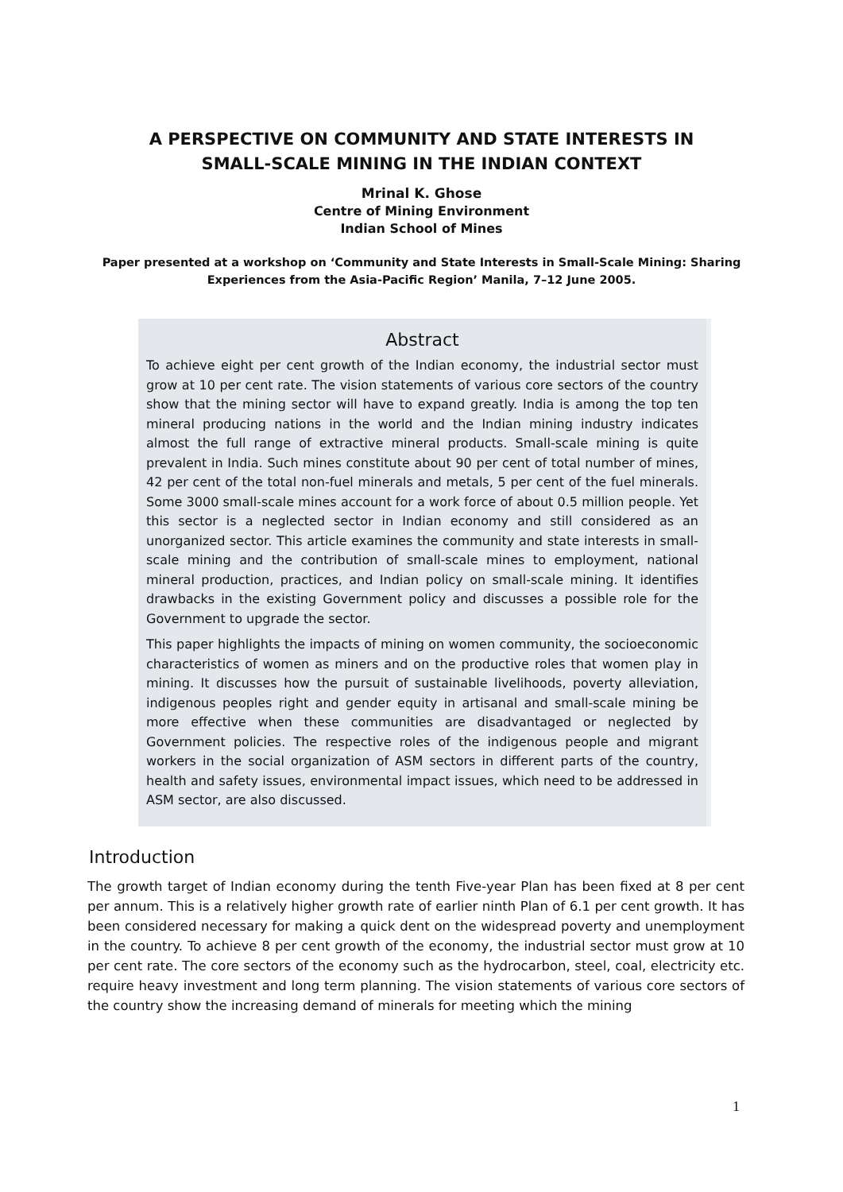A PERSPECTIVE ON COMMUNITY AND STATE INTERESTS IN
SMALL-SCALE MINING IN THE INDIAN CONTEXT
Mrinal K. Ghose
Centre of Mining Environment
Indian School of Mines
Paper presented at a workshop on ‘Community and State Interests in Small-Scale Mining: Sharing Experiences from the Asia-Pacific Region’ Manila, 7–12 June 2005.
Abstract
To achieve eight per cent growth of the Indian economy, the industrial sector must grow at 10 per cent rate. The vision statements of various core sectors of the country show that the mining sector will have to expand greatly. India is among the top ten mineral producing nations in the world and the Indian mining industry indicates almost the full range of extractive mineral products. Small-scale mining is quite prevalent in India. Such mines constitute about 90 per cent of total number of mines, 42 per cent of the total non-fuel minerals and metals, 5 per cent of the fuel minerals. Some 3000 small-scale mines account for a work force of about 0.5 million people. Yet this sector is a neglected sector in Indian economy and still considered as an unorganized sector. This article examines the community and state interests in small-scale mining and the contribution of small-scale mines to employment, national mineral production, practices, and Indian policy on small-scale mining. It identifies drawbacks in the existing Government policy and discusses a possible role for the Government to upgrade the sector.
This paper highlights the impacts of mining on women community, the socioeconomic characteristics of women as miners and on the productive roles that women play in mining. It discusses how the pursuit of sustainable livelihoods, poverty alleviation, indigenous peoples right and gender equity in artisanal and small-scale mining be more effective when these communities are disadvantaged or neglected by Government policies. The respective roles of the indigenous people and migrant workers in the social organization of ASM sectors in different parts of the country, health and safety issues, environmental impact issues, which need to be addressed in ASM sector, are also discussed.
Introduction
The growth target of Indian economy during the tenth Five-year Plan has been fixed at 8 per cent per annum. This is a relatively higher growth rate of earlier ninth Plan of 6.1 per cent growth. It has been considered necessary for making a quick dent on the widespread poverty and unemployment in the country. To achieve 8 per cent growth of the economy, the industrial sector must grow at 10 per cent rate. The core sectors of the economy such as the hydrocarbon, steel, coal, electricity etc. require heavy investment and long term planning. The vision statements of various core sectors of the country show the increasing demand of minerals for meeting which the mining
1